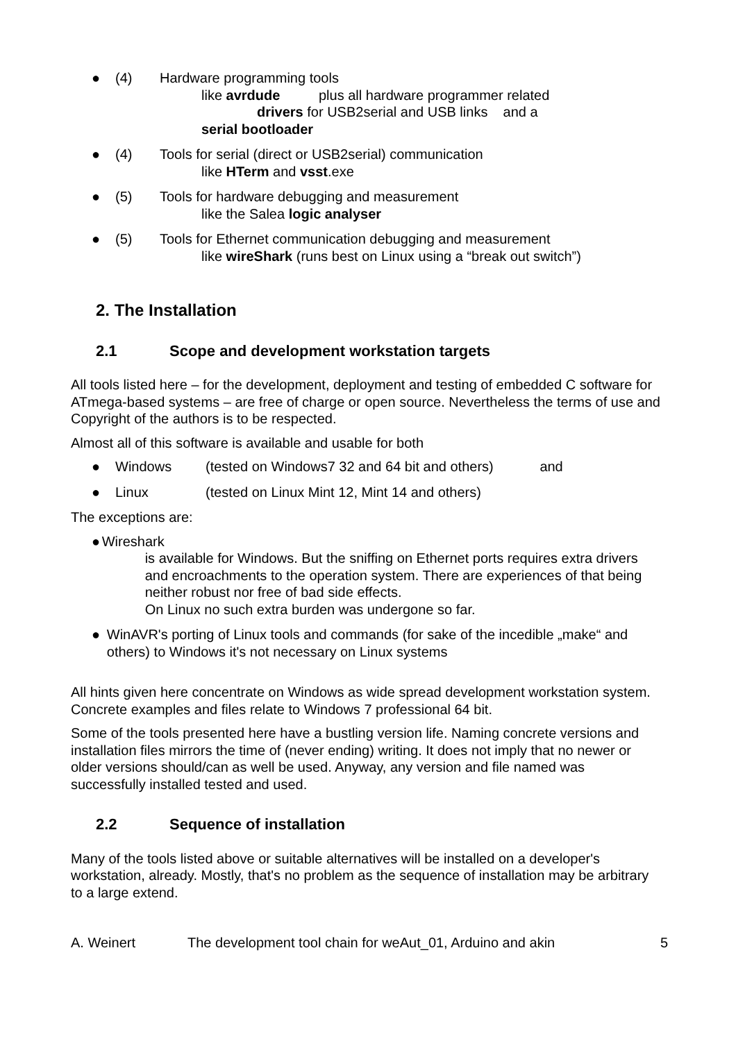● (4) Hardware programming tools
like avrdude plus all hardware programmer related
drivers for USB2serial and USB links and a
serial bootloader
● (4) Tools for serial (direct or USB2serial) communication
like HTerm and vsst.exe
● (5) Tools for hardware debugging and measurement
like the Salea logic analyser
● (5) Tools for Ethernet communication debugging and measurement
like wireShark (runs best on Linux using a “break out switch”)
2. The Installation
2.1 Scope and development workstation targets
All tools listed here – for the development, deployment and testing of embedded C software for ATmega-based systems – are free of charge or open source. Nevertheless the terms of use and Copyright of the authors is to be respected.
Almost all of this software is available and usable for both
● Windows (tested on Windows7 32 and 64 bit and others) and
● Linux (tested on Linux Mint 12, Mint 14 and others)
The exceptions are:
● Wireshark
is available for Windows. But the sniffing on Ethernet ports requires extra drivers and encroachments to the operation system. There are experiences of that being neither robust nor free of bad side effects.
On Linux no such extra burden was undergone so far.
● WinAVR's porting of Linux tools and commands (for sake of the incedible „make“ and others) to Windows it's not necessary on Linux systems
All hints given here concentrate on Windows as wide spread development workstation system. Concrete examples and files relate to Windows 7 professional 64 bit.
Some of the tools presented here have a bustling version life. Naming concrete versions and installation files mirrors the time of (never ending) writing. It does not imply that no newer or older versions should/can as well be used. Anyway, any version and file named was successfully installed tested and used.
2.2 Sequence of installation
Many of the tools listed above or suitable alternatives will be installed on a developer's workstation, already. Mostly, that's no problem as the sequence of installation may be arbitrary to a large extend.
A. Weinert The development tool chain for weAut_01, Arduino and akin
5